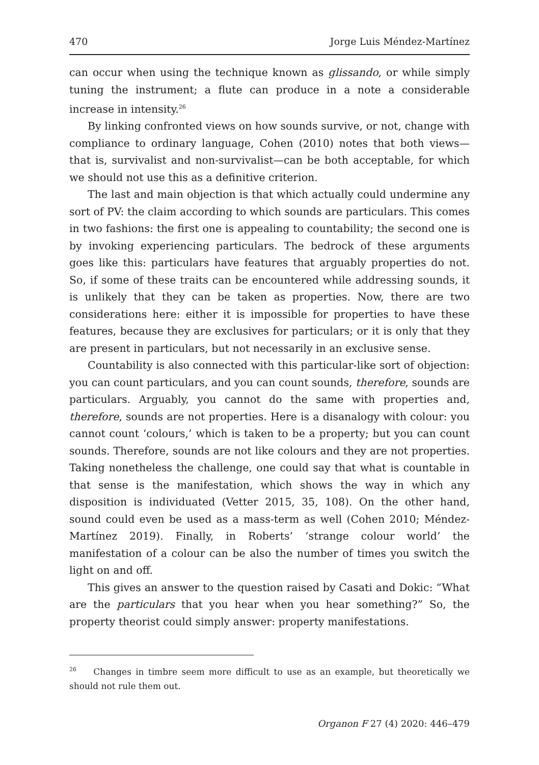470 Jorge Luis Méndez-Martínez
can occur when using the technique known as glissando, or while simply tuning the instrument; a flute can produce in a note a considerable increase in intensity.<sup>26</sup>
By linking confronted views on how sounds survive, or not, change with compliance to ordinary language, Cohen (2010) notes that both views—that is, survivalist and non-survivalist—can be both acceptable, for which we should not use this as a definitive criterion.
The last and main objection is that which actually could undermine any sort of PV: the claim according to which sounds are particulars. This comes in two fashions: the first one is appealing to countability; the second one is by invoking experiencing particulars. The bedrock of these arguments goes like this: particulars have features that arguably properties do not. So, if some of these traits can be encountered while addressing sounds, it is unlikely that they can be taken as properties. Now, there are two considerations here: either it is impossible for properties to have these features, because they are exclusives for particulars; or it is only that they are present in particulars, but not necessarily in an exclusive sense.
Countability is also connected with this particular-like sort of objection: you can count particulars, and you can count sounds, therefore, sounds are particulars. Arguably, you cannot do the same with properties and, therefore, sounds are not properties. Here is a disanalogy with colour: you cannot count ‘colours,’ which is taken to be a property; but you can count sounds. Therefore, sounds are not like colours and they are not properties. Taking nonetheless the challenge, one could say that what is countable in that sense is the manifestation, which shows the way in which any disposition is individuated (Vetter 2015, 35, 108). On the other hand, sound could even be used as a mass-term as well (Cohen 2010; Méndez-Martínez 2019). Finally, in Roberts’ ‘strange colour world’ the manifestation of a colour can be also the number of times you switch the light on and off.
This gives an answer to the question raised by Casati and Dokic: “What are the particulars that you hear when you hear something?” So, the property theorist could simply answer: property manifestations.
<sup>26</sup> Changes in timbre seem more difficult to use as an example, but theoretically we should not rule them out.
Organon F 27 (4) 2020: 446–479